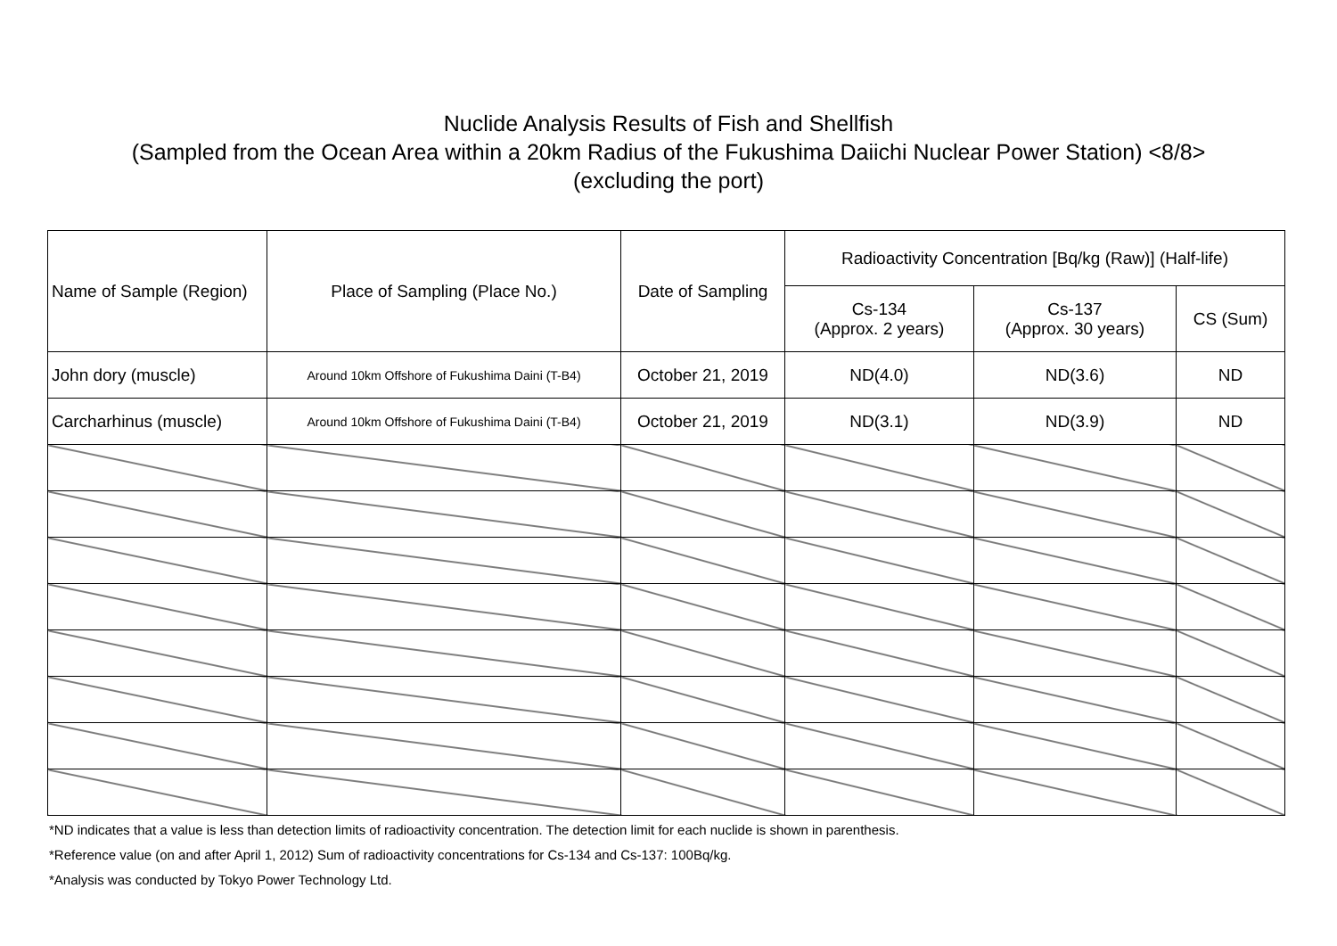Nuclide Analysis Results of Fish and Shellfish
(Sampled from the Ocean Area within a 20km Radius of the Fukushima Daiichi Nuclear Power Station) <8/8>
(excluding the port)
| Name of Sample (Region) | Place of Sampling (Place No.) | Date of Sampling | Radioactivity Concentration [Bq/kg (Raw)] (Half-life) | | |
| --- | --- | --- | --- | --- | --- |
| | | | Cs-134 (Approx. 2 years) | Cs-137 (Approx. 30 years) | CS (Sum) |
| John dory (muscle) | Around 10km Offshore of Fukushima Daini (T-B4) | October 21, 2019 | ND(4.0) | ND(3.6) | ND |
| Carcharhinus (muscle) | Around 10km Offshore of Fukushima Daini (T-B4) | October 21, 2019 | ND(3.1) | ND(3.9) | ND |
*ND indicates that a value is less than detection limits of radioactivity concentration. The detection limit for each nuclide is shown in parenthesis.
*Reference value (on and after April 1, 2012) Sum of radioactivity concentrations for Cs-134 and Cs-137: 100Bq/kg.
*Analysis was conducted by Tokyo Power Technology Ltd.